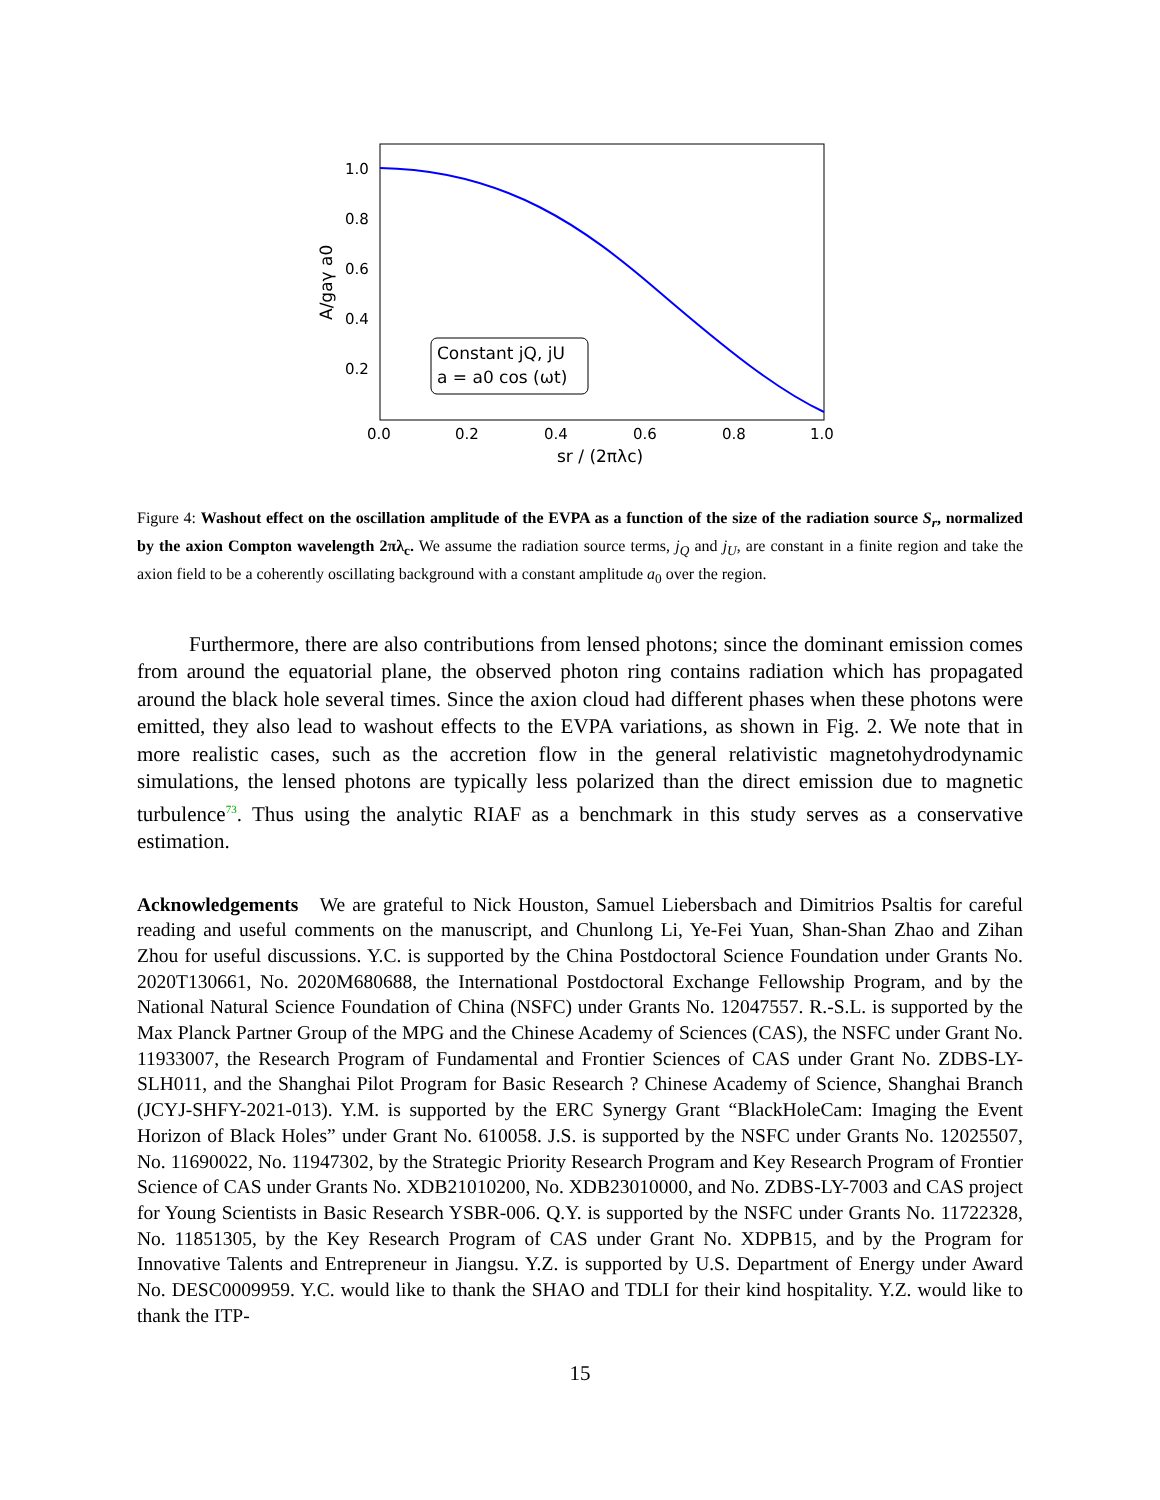1.0
0.8
0.6
0.4
0.2
0.0
0.2
0.4
0.6
0.8
1.0
sr / (2πλc)
A/gaγ a0
Constant jQ, jU
a = a0 cos (ωt)
Figure 4: Washout effect on the oscillation amplitude of the EVPA as a function of the size of the radiation source S<sub>r</sub>, normalized by the axion Compton wavelength 2πλ<sub>c</sub>. We assume the radiation source terms, j<sub>Q</sub> and j<sub>U</sub>, are constant in a finite region and take the axion field to be a coherently oscillating background with a constant amplitude a<sub>0</sub> over the region.
Furthermore, there are also contributions from lensed photons; since the dominant emission comes from around the equatorial plane, the observed photon ring contains radiation which has propagated around the black hole several times. Since the axion cloud had different phases when these photons were emitted, they also lead to washout effects to the EVPA variations, as shown in Fig. 2. We note that in more realistic cases, such as the accretion flow in the general relativistic magnetohydrodynamic simulations, the lensed photons are typically less polarized than the direct emission due to magnetic turbulence<sup>73</sup>. Thus using the analytic RIAF as a benchmark in this study serves as a conservative estimation.
Acknowledgements We are grateful to Nick Houston, Samuel Liebersbach and Dimitrios Psaltis for careful reading and useful comments on the manuscript, and Chunlong Li, Ye-Fei Yuan, Shan-Shan Zhao and Zihan Zhou for useful discussions. Y.C. is supported by the China Postdoctoral Science Foundation under Grants No. 2020T130661, No. 2020M680688, the International Postdoctoral Exchange Fellowship Program, and by the National Natural Science Foundation of China (NSFC) under Grants No. 12047557. R.-S.L. is supported by the Max Planck Partner Group of the MPG and the Chinese Academy of Sciences (CAS), the NSFC under Grant No. 11933007, the Research Program of Fundamental and Frontier Sciences of CAS under Grant No. ZDBS-LY-SLH011, and the Shanghai Pilot Program for Basic Research ? Chinese Academy of Science, Shanghai Branch (JCYJ-SHFY-2021-013). Y.M. is supported by the ERC Synergy Grant “BlackHoleCam: Imaging the Event Horizon of Black Holes” under Grant No. 610058. J.S. is supported by the NSFC under Grants No. 12025507, No. 11690022, No. 11947302, by the Strategic Priority Research Program and Key Research Program of Frontier Science of CAS under Grants No. XDB21010200, No. XDB23010000, and No. ZDBS-LY-7003 and CAS project for Young Scientists in Basic Research YSBR-006. Q.Y. is supported by the NSFC under Grants No. 11722328, No. 11851305, by the Key Research Program of CAS under Grant No. XDPB15, and by the Program for Innovative Talents and Entrepreneur in Jiangsu. Y.Z. is supported by U.S. Department of Energy under Award No. DESC0009959. Y.C. would like to thank the SHAO and TDLI for their kind hospitality. Y.Z. would like to thank the ITP-
15